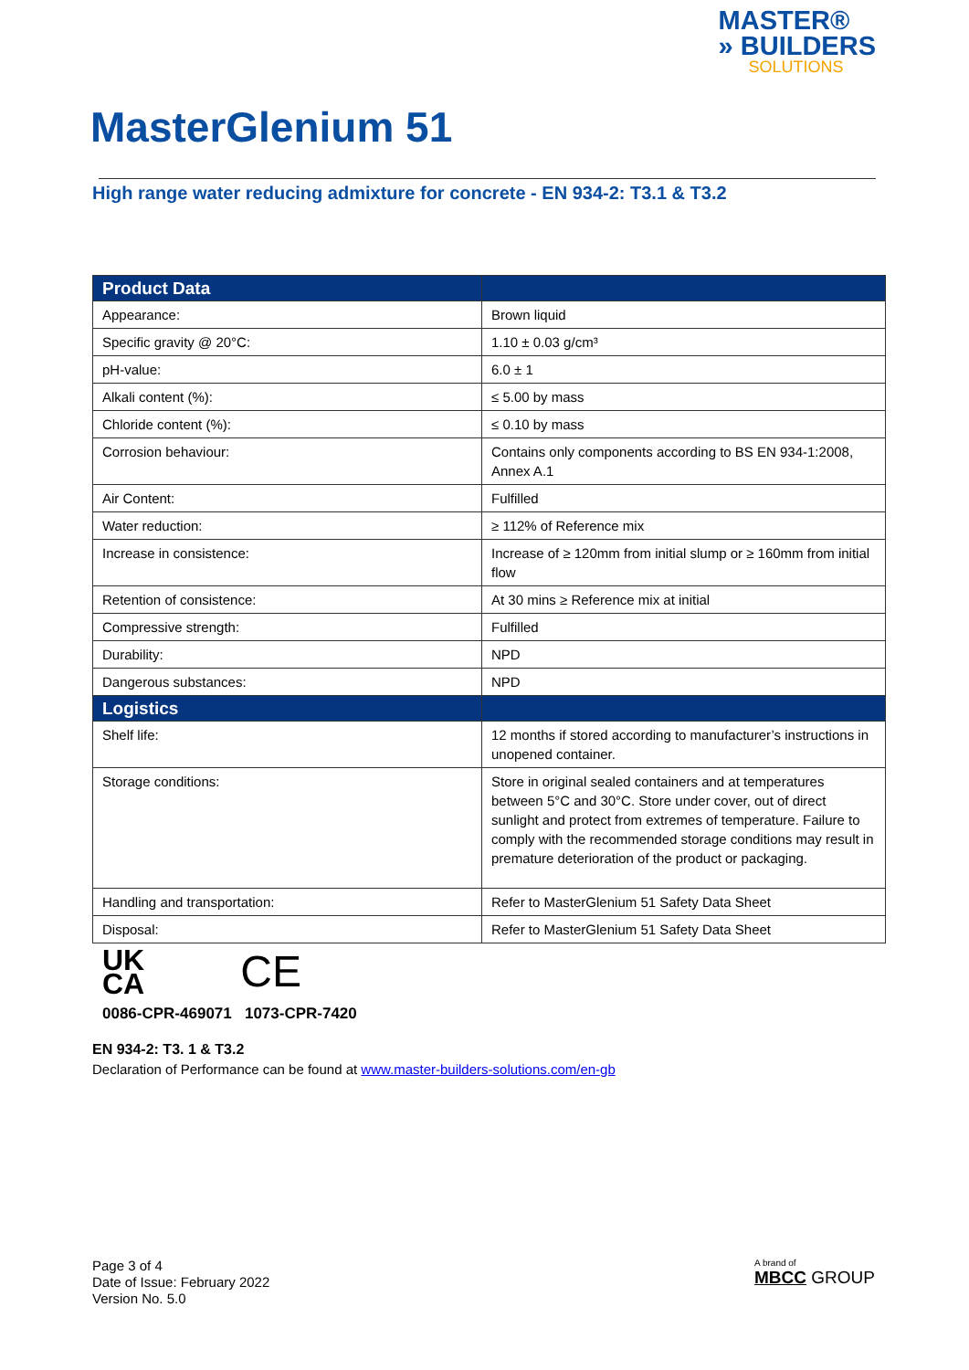MASTER®
» BUILDERS
SOLUTIONS
MasterGlenium 51
High range water reducing admixture for concrete - EN 934-2: T3.1 & T3.2
| Product Data | |
| --- | --- |
| Appearance: | Brown liquid |
| Specific gravity @ 20°C: | 1.10 ± 0.03 g/cm³ |
| pH-value: | 6.0 ± 1 |
| Alkali content (%): | ≤ 5.00 by mass |
| Chloride content (%): | ≤ 0.10 by mass |
| Corrosion behaviour: | Contains only components according to BS EN 934-1:2008, Annex A.1 |
| Air Content: | Fulfilled |
| Water reduction: | ≥ 112% of Reference mix |
| Increase in consistence: | Increase of ≥ 120mm from initial slump or ≥ 160mm from initial flow |
| Retention of consistence: | At 30 mins ≥ Reference mix at initial |
| Compressive strength: | Fulfilled |
| Durability: | NPD |
| Dangerous substances: | NPD |
| Logistics | |
| Shelf life: | 12 months if stored according to manufacturer’s instructions in unopened container. |
| Storage conditions: | Store in original sealed containers and at temperatures between 5°C and 30°C. Store under cover, out of direct sunlight and protect from extremes of temperature. Failure to comply with the recommended storage conditions may result in premature deterioration of the product or packaging. |
| Handling and transportation: | Refer to MasterGlenium 51 Safety Data Sheet |
| Disposal: | Refer to MasterGlenium 51 Safety Data Sheet |
UK
CA CE
0086-CPR-469071 1073-CPR-7420
EN 934-2: T3. 1 & T3.2
Declaration of Performance can be found at www.master-builders-solutions.com/en-gb
Page 3 of 4
Date of Issue: February 2022
Version No. 5.0
A brand of
MBCC GROUP